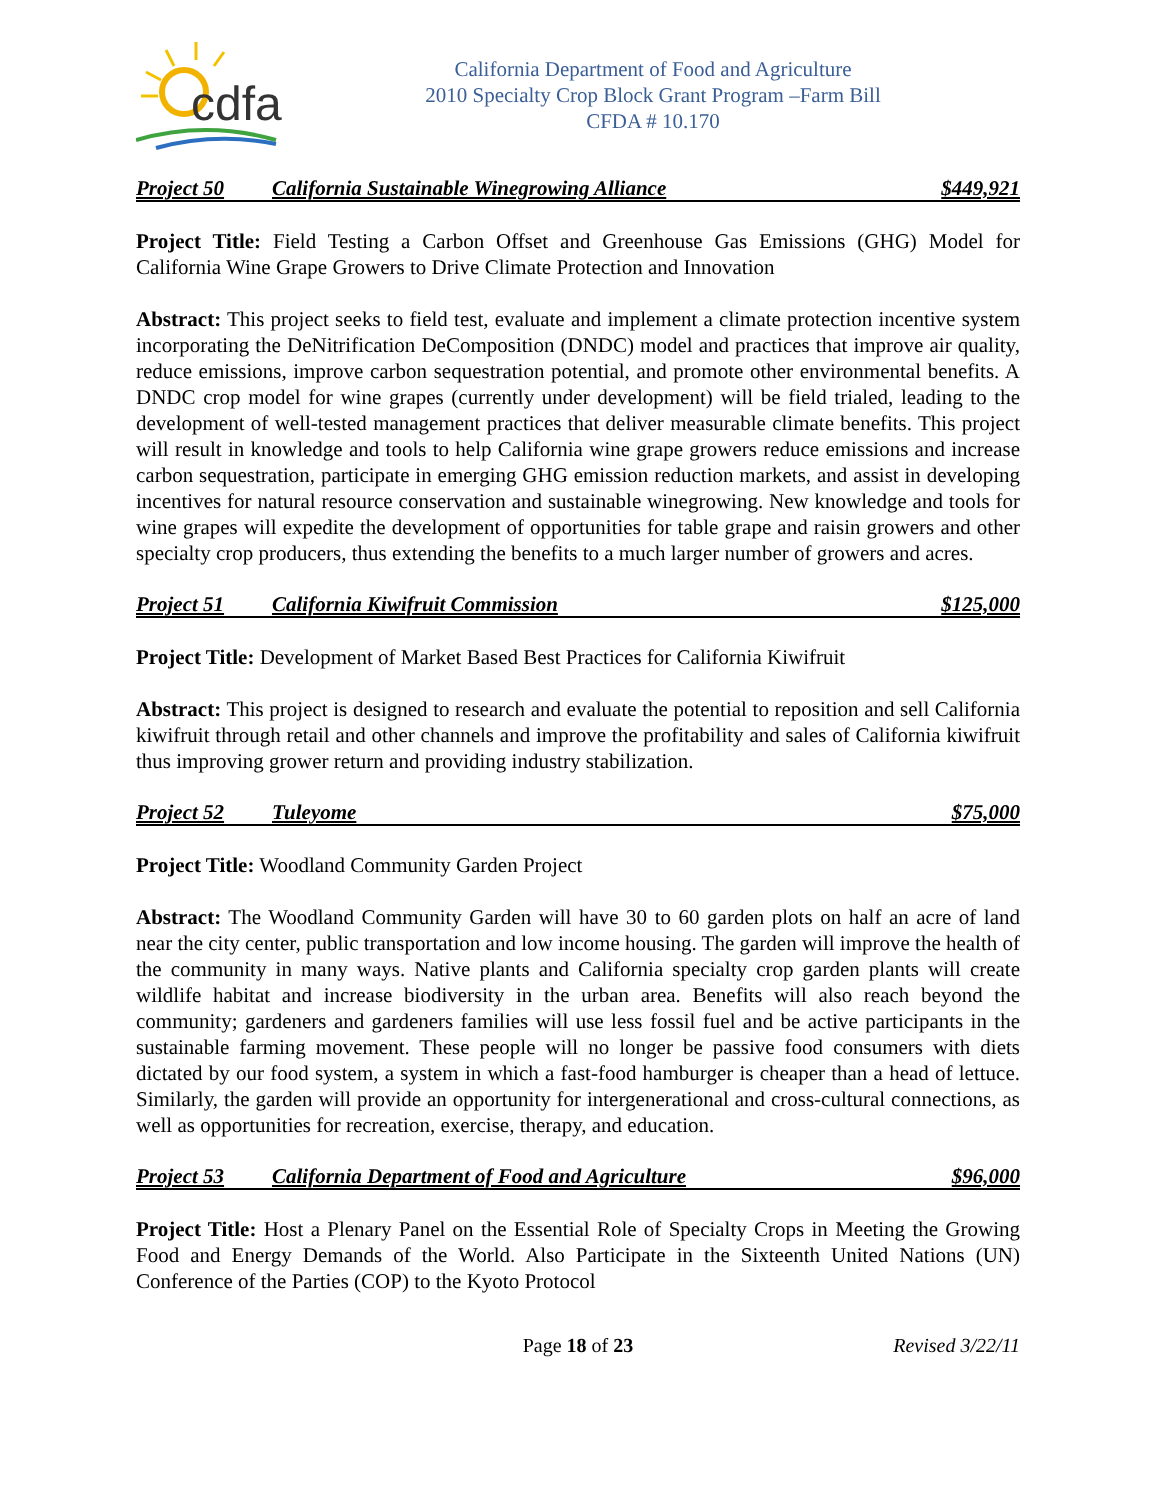cdfa
California Department of Food and Agriculture
2010 Specialty Crop Block Grant Program –Farm Bill
CFDA # 10.170
Project 50 California Sustainable Winegrowing Alliance $449,921
Project Title: Field Testing a Carbon Offset and Greenhouse Gas Emissions (GHG) Model for California Wine Grape Growers to Drive Climate Protection and Innovation
Abstract: This project seeks to field test, evaluate and implement a climate protection incentive system incorporating the DeNitrification DeComposition (DNDC) model and practices that improve air quality, reduce emissions, improve carbon sequestration potential, and promote other environmental benefits. A DNDC crop model for wine grapes (currently under development) will be field trialed, leading to the development of well-tested management practices that deliver measurable climate benefits. This project will result in knowledge and tools to help California wine grape growers reduce emissions and increase carbon sequestration, participate in emerging GHG emission reduction markets, and assist in developing incentives for natural resource conservation and sustainable winegrowing. New knowledge and tools for wine grapes will expedite the development of opportunities for table grape and raisin growers and other specialty crop producers, thus extending the benefits to a much larger number of growers and acres.
Project 51 California Kiwifruit Commission $125,000
Project Title: Development of Market Based Best Practices for California Kiwifruit
Abstract: This project is designed to research and evaluate the potential to reposition and sell California kiwifruit through retail and other channels and improve the profitability and sales of California kiwifruit thus improving grower return and providing industry stabilization.
Project 52 Tuleyome $75,000
Project Title: Woodland Community Garden Project
Abstract: The Woodland Community Garden will have 30 to 60 garden plots on half an acre of land near the city center, public transportation and low income housing. The garden will improve the health of the community in many ways. Native plants and California specialty crop garden plants will create wildlife habitat and increase biodiversity in the urban area. Benefits will also reach beyond the community; gardeners and gardeners families will use less fossil fuel and be active participants in the sustainable farming movement. These people will no longer be passive food consumers with diets dictated by our food system, a system in which a fast-food hamburger is cheaper than a head of lettuce. Similarly, the garden will provide an opportunity for intergenerational and cross-cultural connections, as well as opportunities for recreation, exercise, therapy, and education.
Project 53 California Department of Food and Agriculture $96,000
Project Title: Host a Plenary Panel on the Essential Role of Specialty Crops in Meeting the Growing Food and Energy Demands of the World. Also Participate in the Sixteenth United Nations (UN) Conference of the Parties (COP) to the Kyoto Protocol
Page 18 of 23 Revised 3/22/11